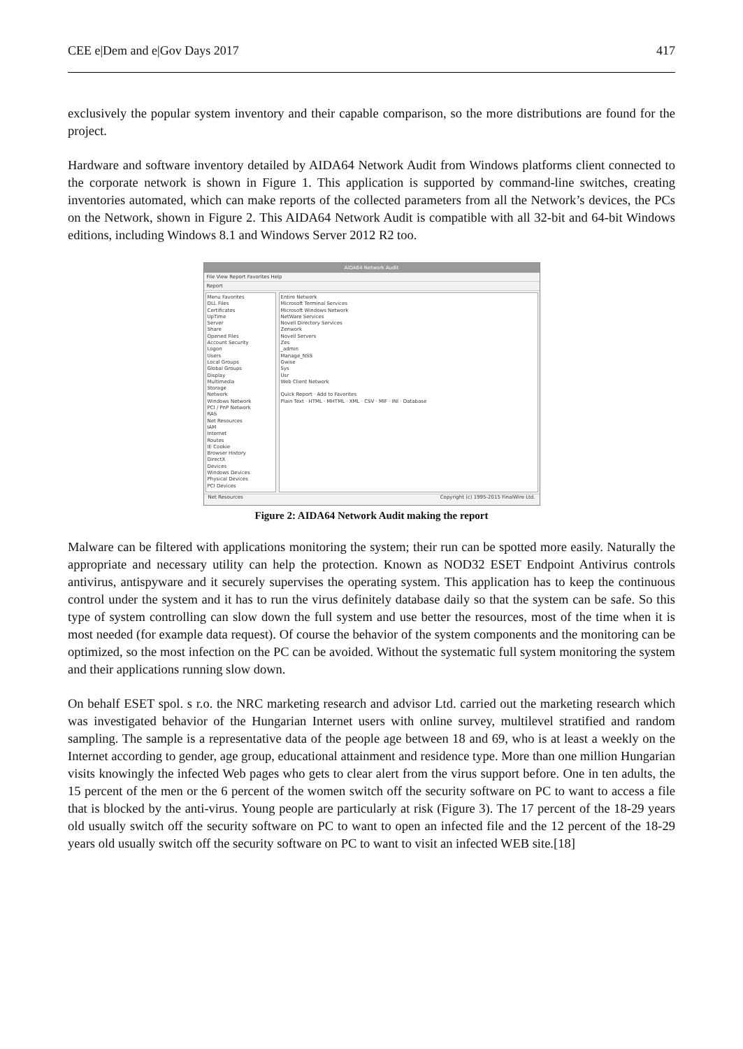CEE e|Dem and e|Gov Days 2017 417
exclusively the popular system inventory and their capable comparison, so the more distributions are found for the project.
Hardware and software inventory detailed by AIDA64 Network Audit from Windows platforms client connected to the corporate network is shown in Figure 1. This application is supported by command-line switches, creating inventories automated, which can make reports of the collected parameters from all the Network’s devices, the PCs on the Network, shown in Figure 2. This AIDA64 Network Audit is compatible with all 32-bit and 64-bit Windows editions, including Windows 8.1 and Windows Server 2012 R2 too.
AIDA64 Network Audit
File View Report Favorites Help
Report
Menu Favorites
DLL Files
Certificates
UpTime
Server
Share
Opened Files
Account Security
Logon
Users
Local Groups
Global Groups
Display
Multimedia
Storage
Network
Windows Network
PCI / PnP Network
RAS
Net Resources
IAM
Internet
Routes
IE Cookie
Browser History
DirectX
Devices
Windows Devices
Physical Devices
PCI Devices
Entire Network
Microsoft Terminal Services
Microsoft Windows Network
NetWare Services
Novell Directory Services
Zenwork
Novell Servers
Zes
_admin
Manage_NSS
Gwise
Sys
Usr
Web Client Network
Quick Report · Add to Favorites
Plain Text · HTML · MHTML · XML · CSV · MIF · INI · Database
Net Resources Copyright (c) 1995-2015 FinalWire Ltd.
Figure 2: AIDA64 Network Audit making the report
Malware can be filtered with applications monitoring the system; their run can be spotted more easily. Naturally the appropriate and necessary utility can help the protection. Known as NOD32 ESET Endpoint Antivirus controls antivirus, antispyware and it securely supervises the operating system. This application has to keep the continuous control under the system and it has to run the virus definitely database daily so that the system can be safe. So this type of system controlling can slow down the full system and use better the resources, most of the time when it is most needed (for example data request). Of course the behavior of the system components and the monitoring can be optimized, so the most infection on the PC can be avoided. Without the systematic full system monitoring the system and their applications running slow down.
On behalf ESET spol. s r.o. the NRC marketing research and advisor Ltd. carried out the marketing research which was investigated behavior of the Hungarian Internet users with online survey, multilevel stratified and random sampling. The sample is a representative data of the people age between 18 and 69, who is at least a weekly on the Internet according to gender, age group, educational attainment and residence type. More than one million Hungarian visits knowingly the infected Web pages who gets to clear alert from the virus support before. One in ten adults, the 15 percent of the men or the 6 percent of the women switch off the security software on PC to want to access a file that is blocked by the anti-virus. Young people are particularly at risk (Figure 3). The 17 percent of the 18-29 years old usually switch off the security software on PC to want to open an infected file and the 12 percent of the 18-29 years old usually switch off the security software on PC to want to visit an infected WEB site.[18]